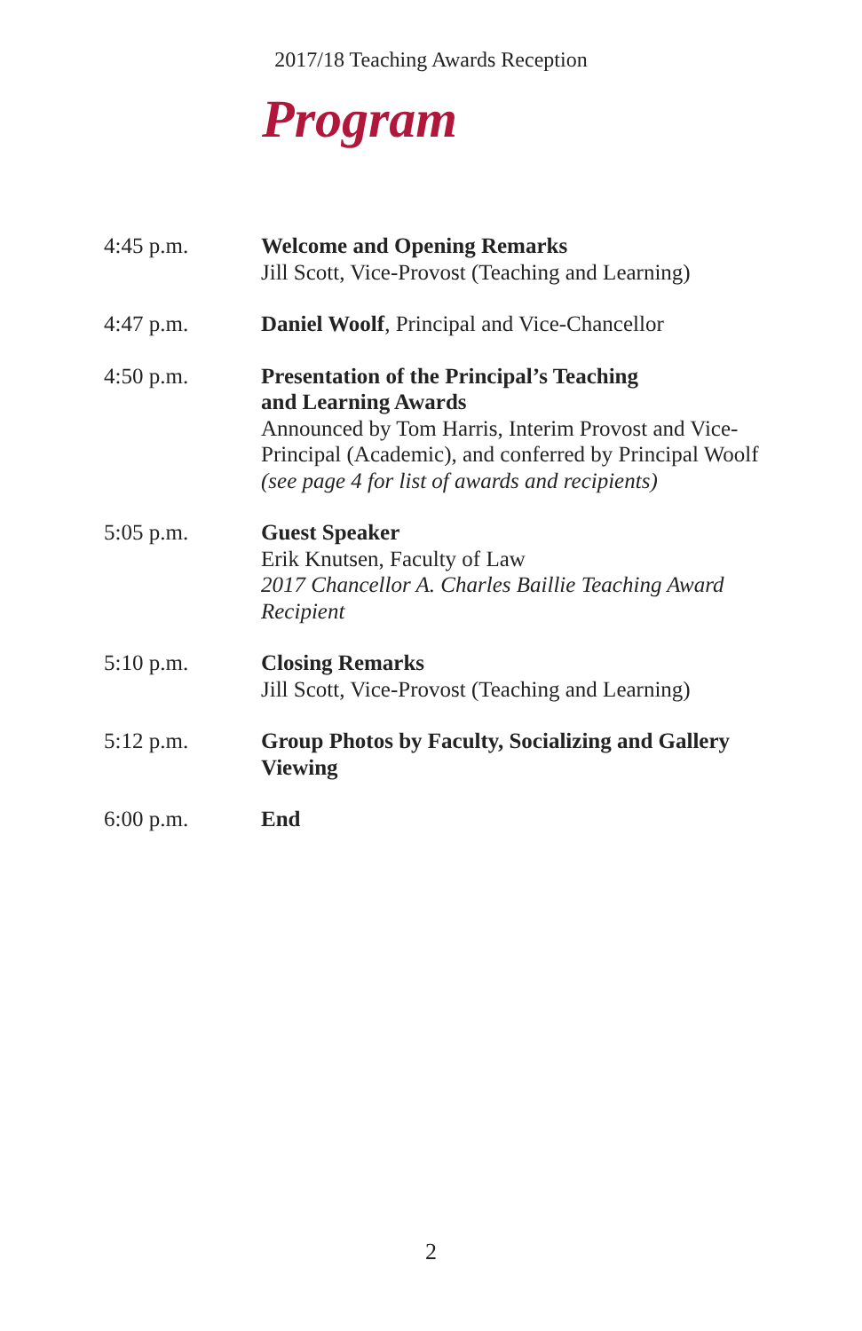2017/18 Teaching Awards Reception
Program
4:45 p.m. Welcome and Opening Remarks
Jill Scott, Vice-Provost (Teaching and Learning)
4:47 p.m. Daniel Woolf, Principal and Vice-Chancellor
4:50 p.m. Presentation of the Principal’s Teaching
and Learning Awards
Announced by Tom Harris, Interim Provost and Vice-Principal (Academic), and conferred by Principal Woolf
(see page 4 for list of awards and recipients)
5:05 p.m. Guest Speaker
Erik Knutsen, Faculty of Law
2017 Chancellor A. Charles Baillie Teaching Award Recipient
5:10 p.m. Closing Remarks
Jill Scott, Vice-Provost (Teaching and Learning)
5:12 p.m. Group Photos by Faculty, Socializing and Gallery Viewing
6:00 p.m. End
2